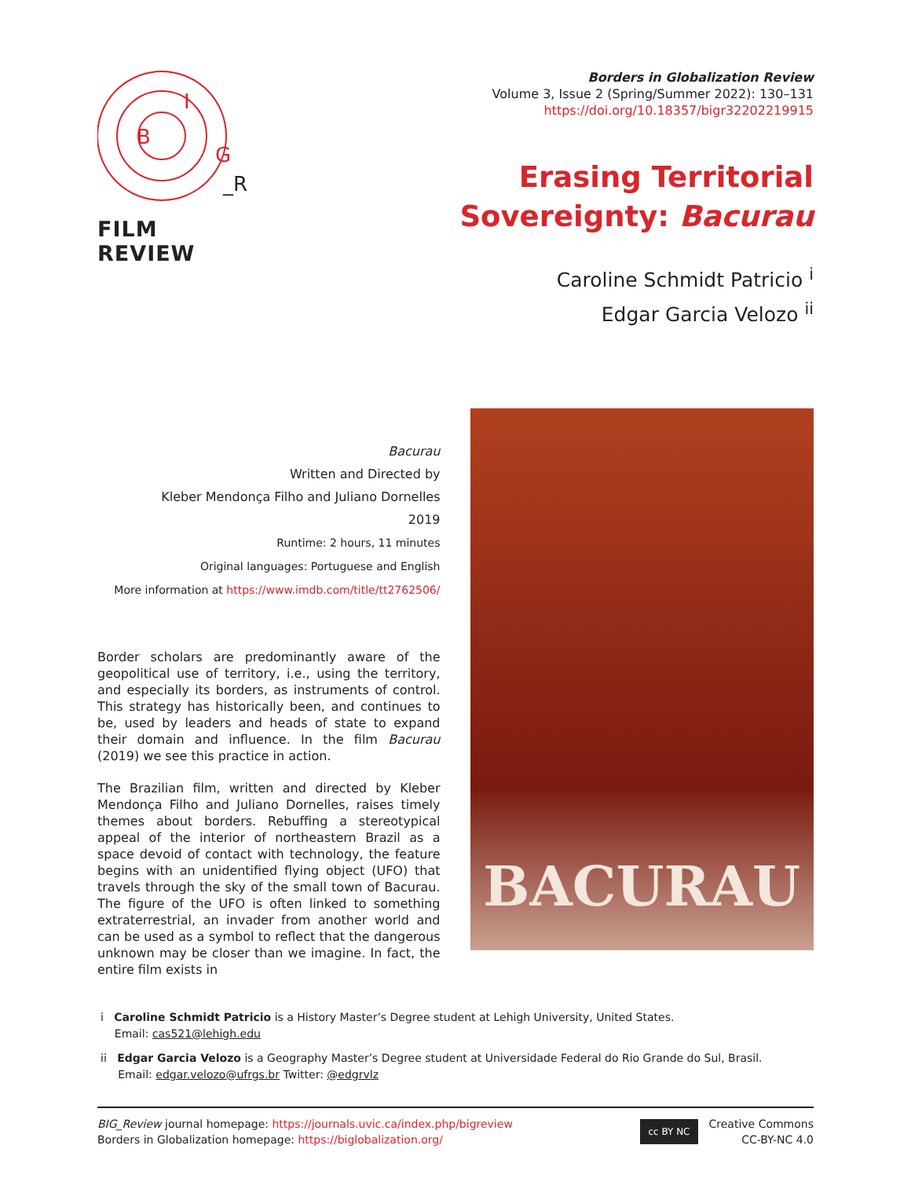B
I
G
_R
FILM REVIEW
Borders in Globalization Review
Volume 3, Issue 2 (Spring/Summer 2022): 130–131
https://doi.org/10.18357/bigr32202219915
Erasing Territorial
Sovereignty: Bacurau
Caroline Schmidt Patricio <sup>i</sup>
Edgar Garcia Velozo <sup>ii</sup>
Bacurau
Written and Directed by
Kleber Mendonça Filho and Juliano Dornelles
2019
Runtime: 2 hours, 11 minutes
Original languages: Portuguese and English
More information at https://www.imdb.com/title/tt2762506/
Border scholars are predominantly aware of the geopolitical use of territory, i.e., using the territory, and especially its borders, as instruments of control. This strategy has historically been, and continues to be, used by leaders and heads of state to expand their domain and influence. In the film Bacurau (2019) we see this practice in action.
The Brazilian film, written and directed by Kleber Mendonça Filho and Juliano Dornelles, raises timely themes about borders. Rebuffing a stereotypical appeal of the interior of northeastern Brazil as a space devoid of contact with technology, the feature begins with an unidentified flying object (UFO) that travels through the sky of the small town of Bacurau. The figure of the UFO is often linked to something extraterrestrial, an invader from another world and can be used as a symbol to reflect that the dangerous unknown may be closer than we imagine. In fact, the entire film exists in
BACURAU
i Caroline Schmidt Patricio is a History Master’s Degree student at Lehigh University, United States.
Email: cas521@lehigh.edu
ii Edgar Garcia Velozo is a Geography Master’s Degree student at Universidade Federal do Rio Grande do Sul, Brasil.
Email: edgar.velozo@ufrgs.br Twitter: @edgrvlz
BIG_Review journal homepage: https://journals.uvic.ca/index.php/bigreview
Borders in Globalization homepage: https://biglobalization.org/
cc BY NC Creative Commons
CC-BY-NC 4.0